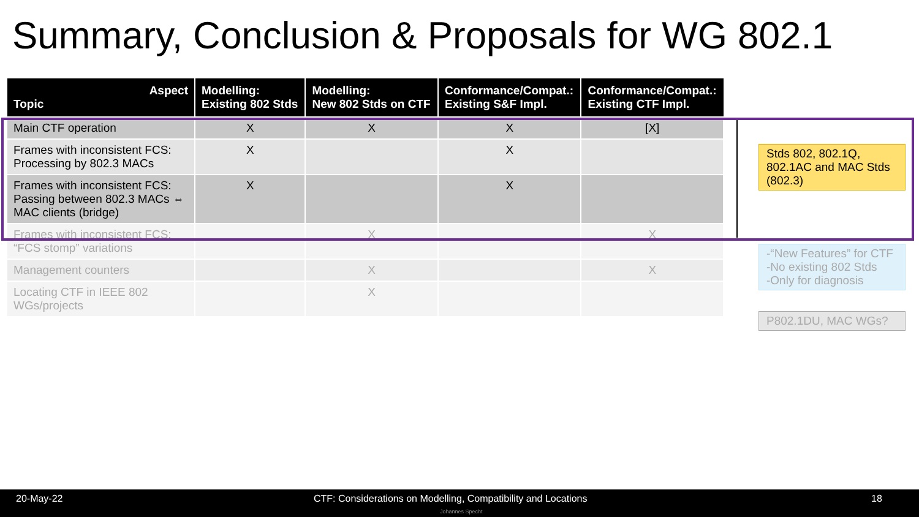Summary, Conclusion & Proposals for WG 802.1
| Aspect Topic | Modelling: Existing 802 Stds | Modelling: New 802 Stds on CTF | Conformance/Compat.: Existing S&F Impl. | Conformance/Compat.: Existing CTF Impl. |
| --- | --- | --- | --- | --- |
| Main CTF operation | X | X | X | [X] |
| Frames with inconsistent FCS: Processing by 802.3 MACs | X | | X | |
| Frames with inconsistent FCS: Passing between 802.3 MACs ⇔ MAC clients (bridge) | X | | X | |
| Frames with inconsistent FCS: “FCS stomp” variations | | X | | X |
| Management counters | | X | | X |
| Locating CTF in IEEE 802 WGs/projects | | X | | |
Stds 802, 802.1Q, 802.1AC and MAC Stds (802.3)
-“New Features” for CTF
-No existing 802 Stds
-Only for diagnosis
P802.1DU, MAC WGs?
20-May-22 CTF: Considerations on Modelling, Compatibility and Locations 18
Johannes Specht